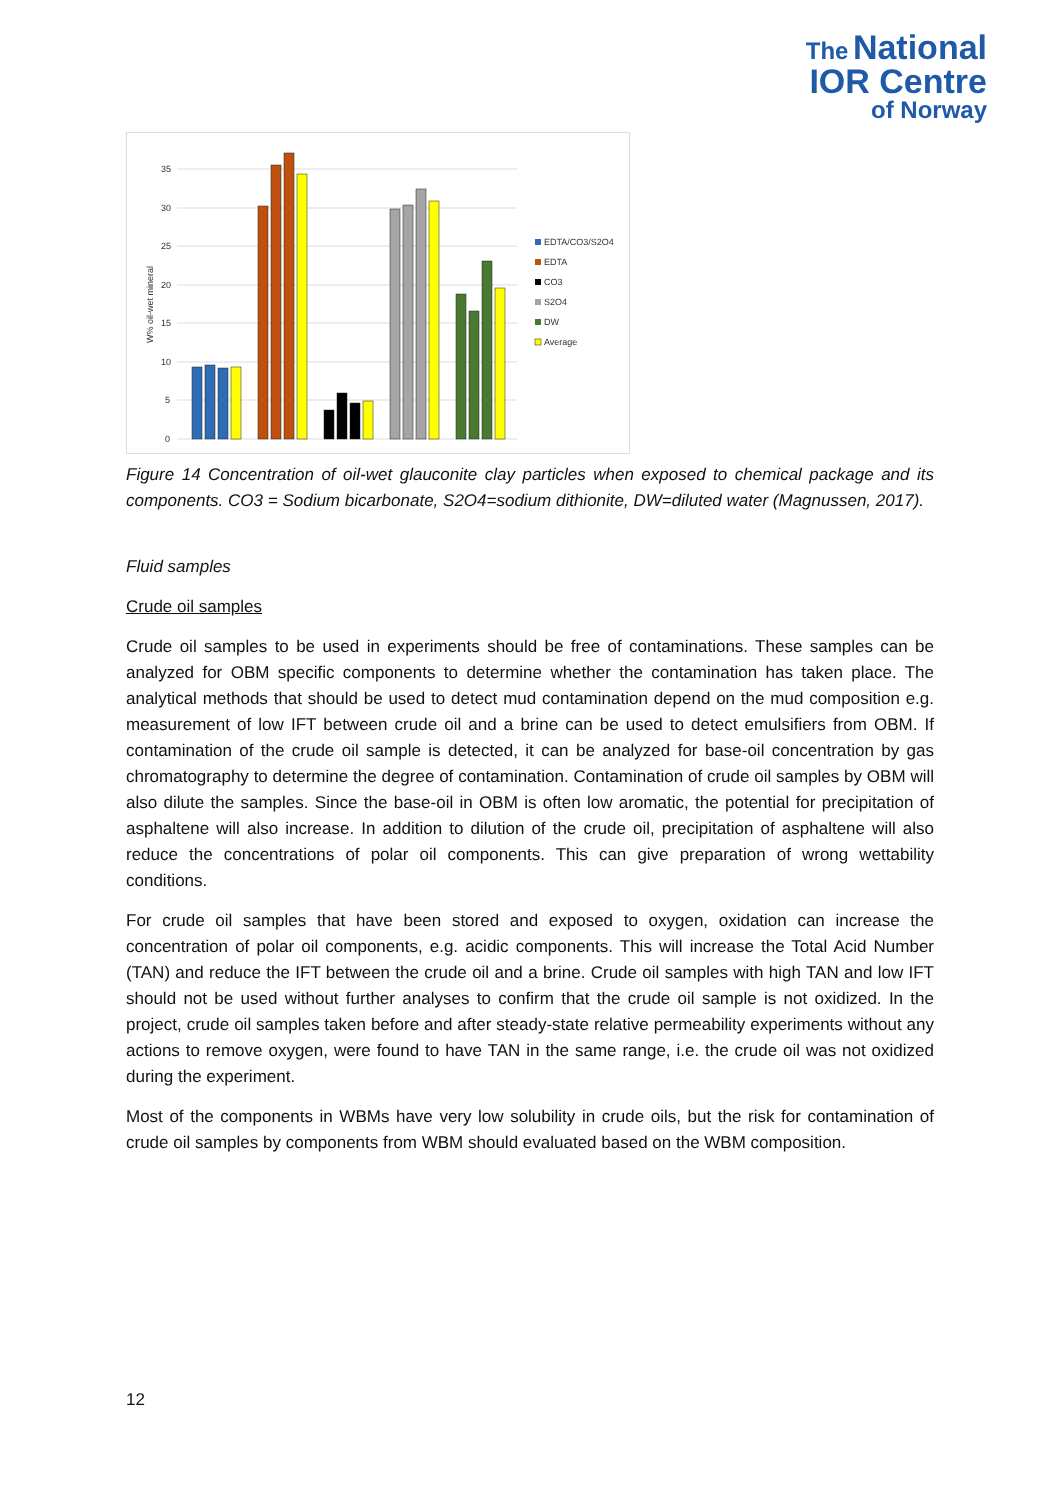The National
IOR Centre
of Norway
0
5
10
15
20
25
30
35
W% oil-wet mineral
EDTA/CO3/S2O4
EDTA
CO3
S2O4
DW
Average
Figure 14 Concentration of oil-wet glauconite clay particles when exposed to chemical package and its components. CO3 = Sodium bicarbonate, S2O4=sodium dithionite, DW=diluted water (Magnussen, 2017).
Fluid samples
Crude oil samples
Crude oil samples to be used in experiments should be free of contaminations. These samples can be analyzed for OBM specific components to determine whether the contamination has taken place. The analytical methods that should be used to detect mud contamination depend on the mud composition e.g. measurement of low IFT between crude oil and a brine can be used to detect emulsifiers from OBM. If contamination of the crude oil sample is detected, it can be analyzed for base-oil concentration by gas chromatography to determine the degree of contamination. Contamination of crude oil samples by OBM will also dilute the samples. Since the base-oil in OBM is often low aromatic, the potential for precipitation of asphaltene will also increase. In addition to dilution of the crude oil, precipitation of asphaltene will also reduce the concentrations of polar oil components. This can give preparation of wrong wettability conditions.
For crude oil samples that have been stored and exposed to oxygen, oxidation can increase the concentration of polar oil components, e.g. acidic components. This will increase the Total Acid Number (TAN) and reduce the IFT between the crude oil and a brine. Crude oil samples with high TAN and low IFT should not be used without further analyses to confirm that the crude oil sample is not oxidized. In the project, crude oil samples taken before and after steady-state relative permeability experiments without any actions to remove oxygen, were found to have TAN in the same range, i.e. the crude oil was not oxidized during the experiment.
Most of the components in WBMs have very low solubility in crude oils, but the risk for contamination of crude oil samples by components from WBM should evaluated based on the WBM composition.
12